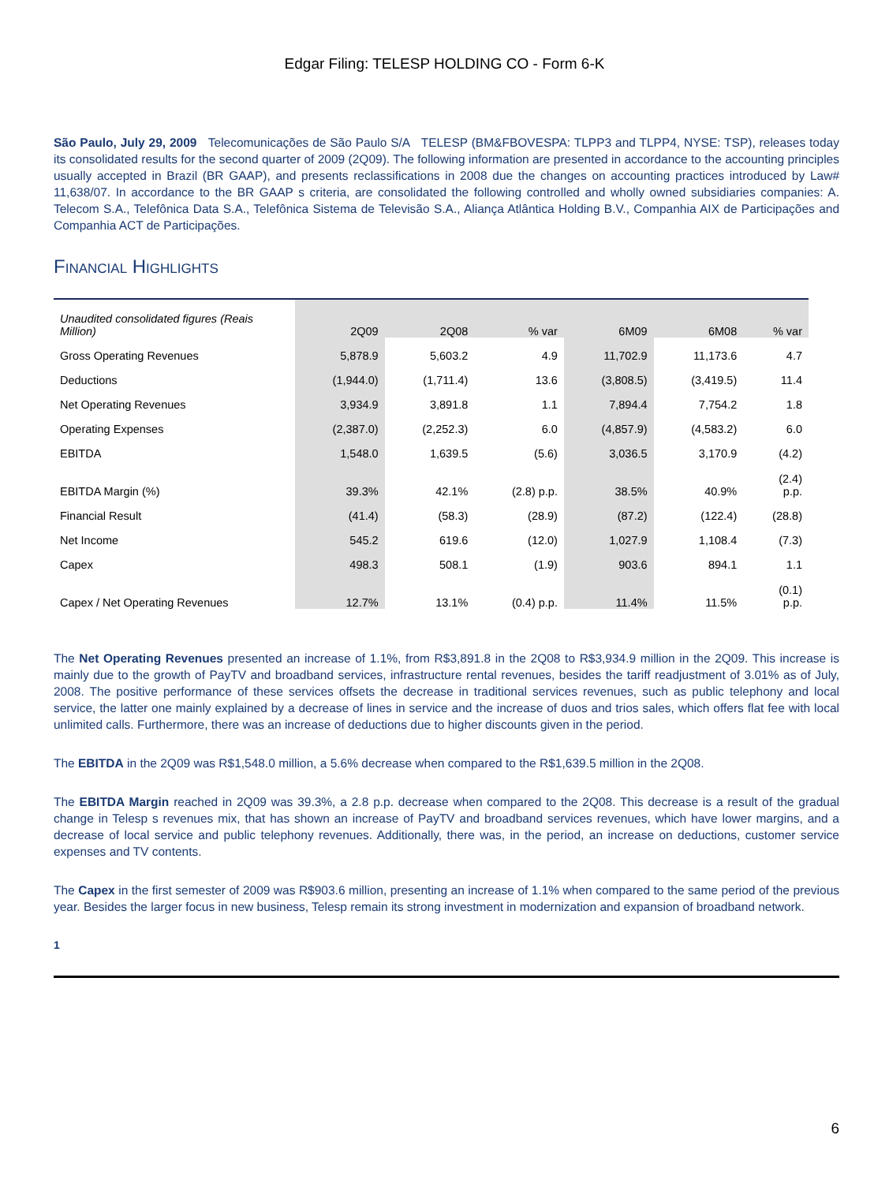Edgar Filing: TELESP HOLDING CO - Form 6-K
São Paulo, July 29, 2009 Telecomunicações de São Paulo S/A TELESP (BM&FBOVESPA: TLPP3 and TLPP4, NYSE: TSP), releases today its consolidated results for the second quarter of 2009 (2Q09). The following information are presented in accordance to the accounting principles usually accepted in Brazil (BR GAAP), and presents reclassifications in 2008 due the changes on accounting practices introduced by Law# 11,638/07. In accordance to the BR GAAP s criteria, are consolidated the following controlled and wholly owned subsidiaries companies: A. Telecom S.A., Telefônica Data S.A., Telefônica Sistema de Televisão S.A., Aliança Atlântica Holding B.V., Companhia AIX de Participações and Companhia ACT de Participações.
FINANCIAL HIGHLIGHTS
| Unaudited consolidated figures (Reais Million) | 2Q09 | 2Q08 | % var | 6M09 | 6M08 | % var |
| --- | --- | --- | --- | --- | --- | --- |
| Gross Operating Revenues | 5,878.9 | 5,603.2 | 4.9 | 11,702.9 | 11,173.6 | 4.7 |
| Deductions | (1,944.0) | (1,711.4) | 13.6 | (3,808.5) | (3,419.5) | 11.4 |
| Net Operating Revenues | 3,934.9 | 3,891.8 | 1.1 | 7,894.4 | 7,754.2 | 1.8 |
| Operating Expenses | (2,387.0) | (2,252.3) | 6.0 | (4,857.9) | (4,583.2) | 6.0 |
| EBITDA | 1,548.0 | 1,639.5 | (5.6) | 3,036.5 | 3,170.9 | (4.2) |
| EBITDA Margin (%) | 39.3% | 42.1% | (2.8) p.p. | 38.5% | 40.9% | (2.4) p.p. |
| Financial Result | (41.4) | (58.3) | (28.9) | (87.2) | (122.4) | (28.8) |
| Net Income | 545.2 | 619.6 | (12.0) | 1,027.9 | 1,108.4 | (7.3) |
| Capex | 498.3 | 508.1 | (1.9) | 903.6 | 894.1 | 1.1 |
| Capex / Net Operating Revenues | 12.7% | 13.1% | (0.4) p.p. | 11.4% | 11.5% | (0.1) p.p. |
The Net Operating Revenues presented an increase of 1.1%, from R$3,891.8 in the 2Q08 to R$3,934.9 million in the 2Q09. This increase is mainly due to the growth of PayTV and broadband services, infrastructure rental revenues, besides the tariff readjustment of 3.01% as of July, 2008. The positive performance of these services offsets the decrease in traditional services revenues, such as public telephony and local service, the latter one mainly explained by a decrease of lines in service and the increase of duos and trios sales, which offers flat fee with local unlimited calls. Furthermore, there was an increase of deductions due to higher discounts given in the period.
The EBITDA in the 2Q09 was R$1,548.0 million, a 5.6% decrease when compared to the R$1,639.5 million in the 2Q08.
The EBITDA Margin reached in 2Q09 was 39.3%, a 2.8 p.p. decrease when compared to the 2Q08. This decrease is a result of the gradual change in Telesp s revenues mix, that has shown an increase of PayTV and broadband services revenues, which have lower margins, and a decrease of local service and public telephony revenues. Additionally, there was, in the period, an increase on deductions, customer service expenses and TV contents.
The Capex in the first semester of 2009 was R$903.6 million, presenting an increase of 1.1% when compared to the same period of the previous year. Besides the larger focus in new business, Telesp remain its strong investment in modernization and expansion of broadband network.
1
6